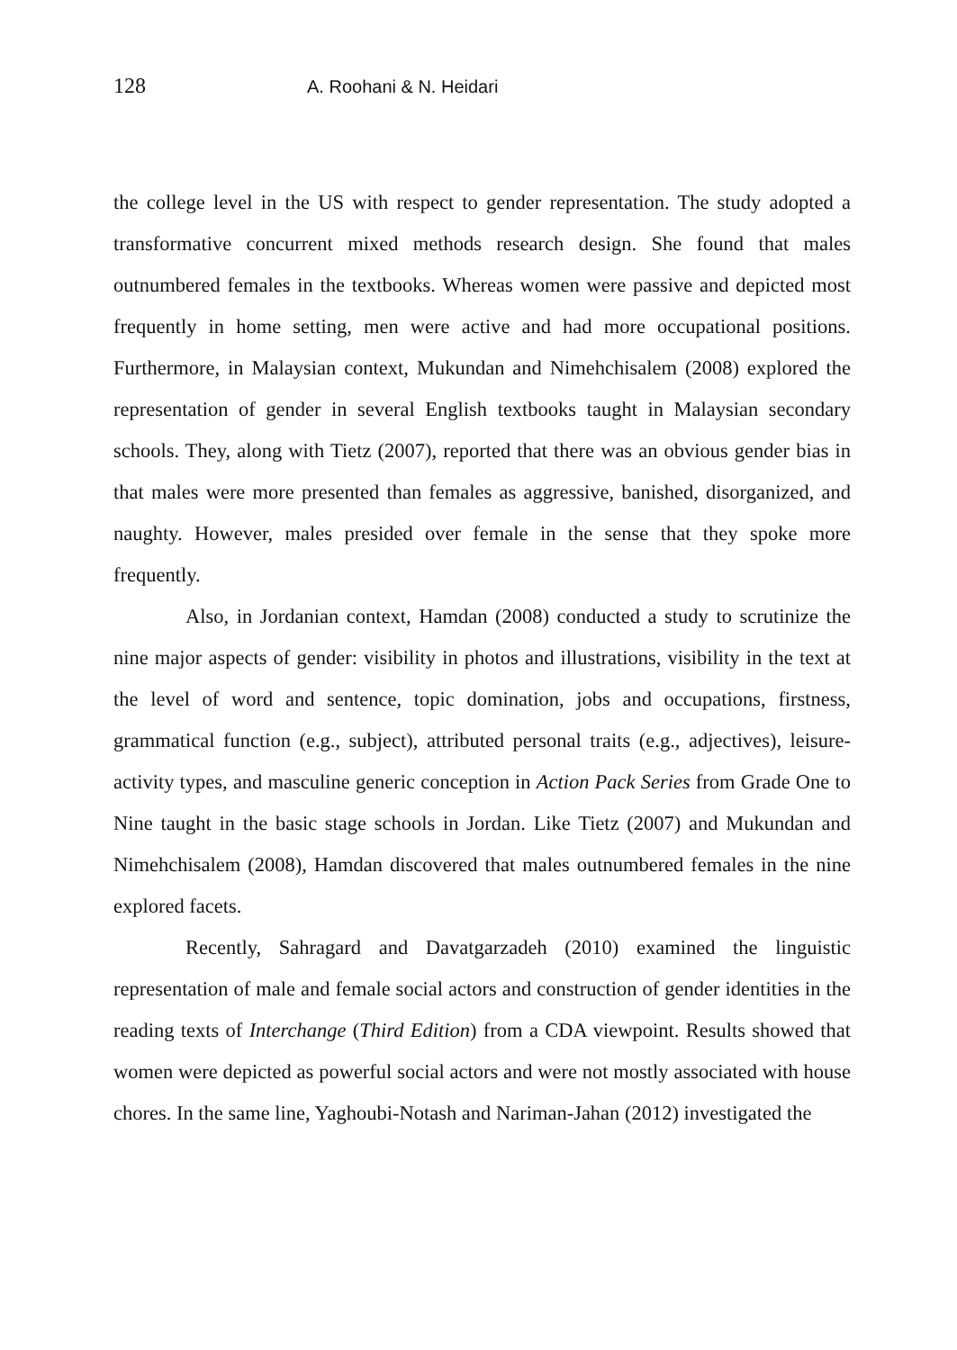128 A. Roohani & N. Heidari
the college level in the US with respect to gender representation. The study adopted a transformative concurrent mixed methods research design. She found that males outnumbered females in the textbooks. Whereas women were passive and depicted most frequently in home setting, men were active and had more occupational positions. Furthermore, in Malaysian context, Mukundan and Nimehchisalem (2008) explored the representation of gender in several English textbooks taught in Malaysian secondary schools. They, along with Tietz (2007), reported that there was an obvious gender bias in that males were more presented than females as aggressive, banished, disorganized, and naughty. However, males presided over female in the sense that they spoke more frequently.
Also, in Jordanian context, Hamdan (2008) conducted a study to scrutinize the nine major aspects of gender: visibility in photos and illustrations, visibility in the text at the level of word and sentence, topic domination, jobs and occupations, firstness, grammatical function (e.g., subject), attributed personal traits (e.g., adjectives), leisure-activity types, and masculine generic conception in Action Pack Series from Grade One to Nine taught in the basic stage schools in Jordan. Like Tietz (2007) and Mukundan and Nimehchisalem (2008), Hamdan discovered that males outnumbered females in the nine explored facets.
Recently, Sahragard and Davatgarzadeh (2010) examined the linguistic representation of male and female social actors and construction of gender identities in the reading texts of Interchange (Third Edition) from a CDA viewpoint. Results showed that women were depicted as powerful social actors and were not mostly associated with house chores. In the same line, Yaghoubi-Notash and Nariman-Jahan (2012) investigated the